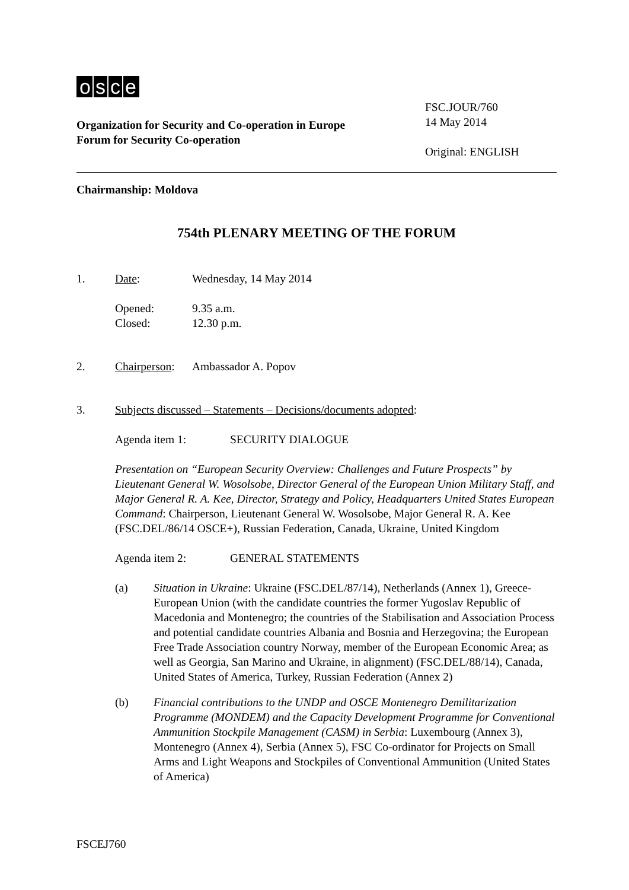osce
Organization for Security and Co-operation in Europe
Forum for Security Co-operation
FSC.JOUR/760
14 May 2014
Original: ENGLISH
Chairmanship: Moldova
754th PLENARY MEETING OF THE FORUM
1. Date: Wednesday, 14 May 2014
Opened: 9.35 a.m.
Closed: 12.30 p.m.
2. Chairperson: Ambassador A. Popov
3. Subjects discussed – Statements – Decisions/documents adopted:
Agenda item 1: SECURITY DIALOGUE
Presentation on “European Security Overview: Challenges and Future Prospects” by Lieutenant General W. Wosolsobe, Director General of the European Union Military Staff, and Major General R. A. Kee, Director, Strategy and Policy, Headquarters United States European Command: Chairperson, Lieutenant General W. Wosolsobe, Major General R. A. Kee (FSC.DEL/86/14 OSCE+), Russian Federation, Canada, Ukraine, United Kingdom
Agenda item 2: GENERAL STATEMENTS
(a) Situation in Ukraine: Ukraine (FSC.DEL/87/14), Netherlands (Annex 1), Greece-European Union (with the candidate countries the former Yugoslav Republic of Macedonia and Montenegro; the countries of the Stabilisation and Association Process and potential candidate countries Albania and Bosnia and Herzegovina; the European Free Trade Association country Norway, member of the European Economic Area; as well as Georgia, San Marino and Ukraine, in alignment) (FSC.DEL/88/14), Canada, United States of America, Turkey, Russian Federation (Annex 2)
(b) Financial contributions to the UNDP and OSCE Montenegro Demilitarization Programme (MONDEM) and the Capacity Development Programme for Conventional Ammunition Stockpile Management (CASM) in Serbia: Luxembourg (Annex 3), Montenegro (Annex 4), Serbia (Annex 5), FSC Co-ordinator for Projects on Small Arms and Light Weapons and Stockpiles of Conventional Ammunition (United States of America)
FSCEJ760